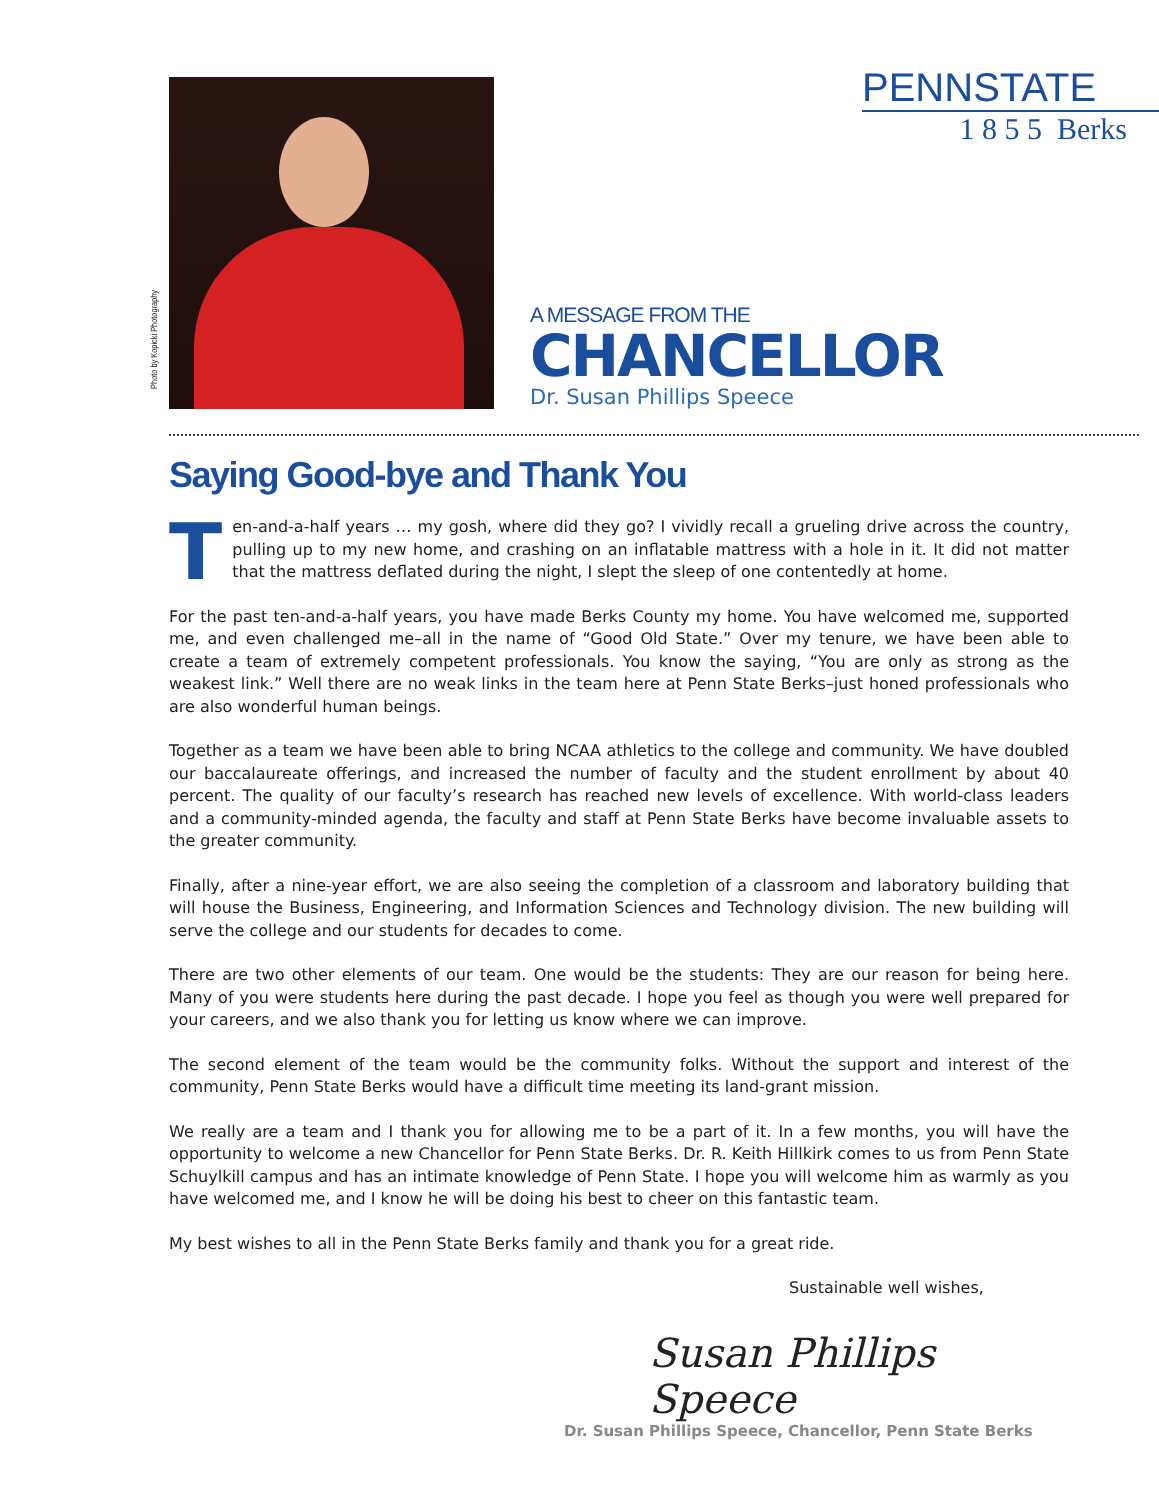Photo by Kopicki Photography
PENNSTATE
1 8 5 5 Berks
A MESSAGE FROM THE
CHANCELLOR
Dr. Susan Phillips Speece
Saying Good-bye and Thank You
Ten-and-a-half years … my gosh, where did they go? I vividly recall a grueling drive across the country, pulling up to my new home, and crashing on an inflatable mattress with a hole in it. It did not matter that the mattress deflated during the night, I slept the sleep of one contentedly at home.
For the past ten-and-a-half years, you have made Berks County my home. You have welcomed me, supported me, and even challenged me–all in the name of “Good Old State.” Over my tenure, we have been able to create a team of extremely competent professionals. You know the saying, “You are only as strong as the weakest link.” Well there are no weak links in the team here at Penn State Berks–just honed professionals who are also wonderful human beings.
Together as a team we have been able to bring NCAA athletics to the college and community. We have doubled our baccalaureate offerings, and increased the number of faculty and the student enrollment by about 40 percent. The quality of our faculty’s research has reached new levels of excellence. With world-class leaders and a community-minded agenda, the faculty and staff at Penn State Berks have become invaluable assets to the greater community.
Finally, after a nine-year effort, we are also seeing the completion of a classroom and laboratory building that will house the Business, Engineering, and Information Sciences and Technology division. The new building will serve the college and our students for decades to come.
There are two other elements of our team. One would be the students: They are our reason for being here. Many of you were students here during the past decade. I hope you feel as though you were well prepared for your careers, and we also thank you for letting us know where we can improve.
The second element of the team would be the community folks. Without the support and interest of the community, Penn State Berks would have a difficult time meeting its land-grant mission.
We really are a team and I thank you for allowing me to be a part of it. In a few months, you will have the opportunity to welcome a new Chancellor for Penn State Berks. Dr. R. Keith Hillkirk comes to us from Penn State Schuylkill campus and has an intimate knowledge of Penn State. I hope you will welcome him as warmly as you have welcomed me, and I know he will be doing his best to cheer on this fantastic team.
My best wishes to all in the Penn State Berks family and thank you for a great ride.
Sustainable well wishes,
Susan Phillips Speece
Dr. Susan Phillips Speece, Chancellor, Penn State Berks